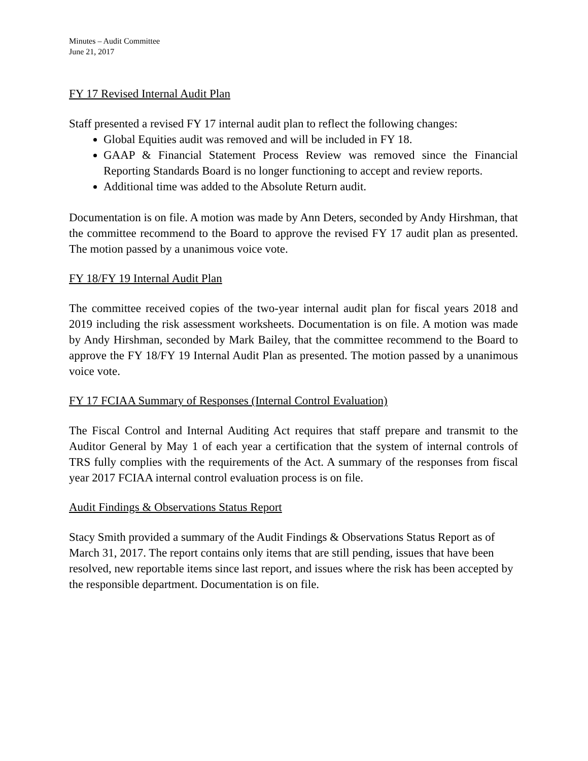Minutes – Audit Committee
June 21, 2017
FY 17 Revised Internal Audit Plan
Staff presented a revised FY 17 internal audit plan to reflect the following changes:
Global Equities audit was removed and will be included in FY 18.
GAAP & Financial Statement Process Review was removed since the Financial Reporting Standards Board is no longer functioning to accept and review reports.
Additional time was added to the Absolute Return audit.
Documentation is on file. A motion was made by Ann Deters, seconded by Andy Hirshman, that the committee recommend to the Board to approve the revised FY 17 audit plan as presented. The motion passed by a unanimous voice vote.
FY 18/FY 19 Internal Audit Plan
The committee received copies of the two-year internal audit plan for fiscal years 2018 and 2019 including the risk assessment worksheets. Documentation is on file. A motion was made by Andy Hirshman, seconded by Mark Bailey, that the committee recommend to the Board to approve the FY 18/FY 19 Internal Audit Plan as presented. The motion passed by a unanimous voice vote.
FY 17 FCIAA Summary of Responses (Internal Control Evaluation)
The Fiscal Control and Internal Auditing Act requires that staff prepare and transmit to the Auditor General by May 1 of each year a certification that the system of internal controls of TRS fully complies with the requirements of the Act. A summary of the responses from fiscal year 2017 FCIAA internal control evaluation process is on file.
Audit Findings & Observations Status Report
Stacy Smith provided a summary of the Audit Findings & Observations Status Report as of March 31, 2017. The report contains only items that are still pending, issues that have been resolved, new reportable items since last report, and issues where the risk has been accepted by the responsible department. Documentation is on file.